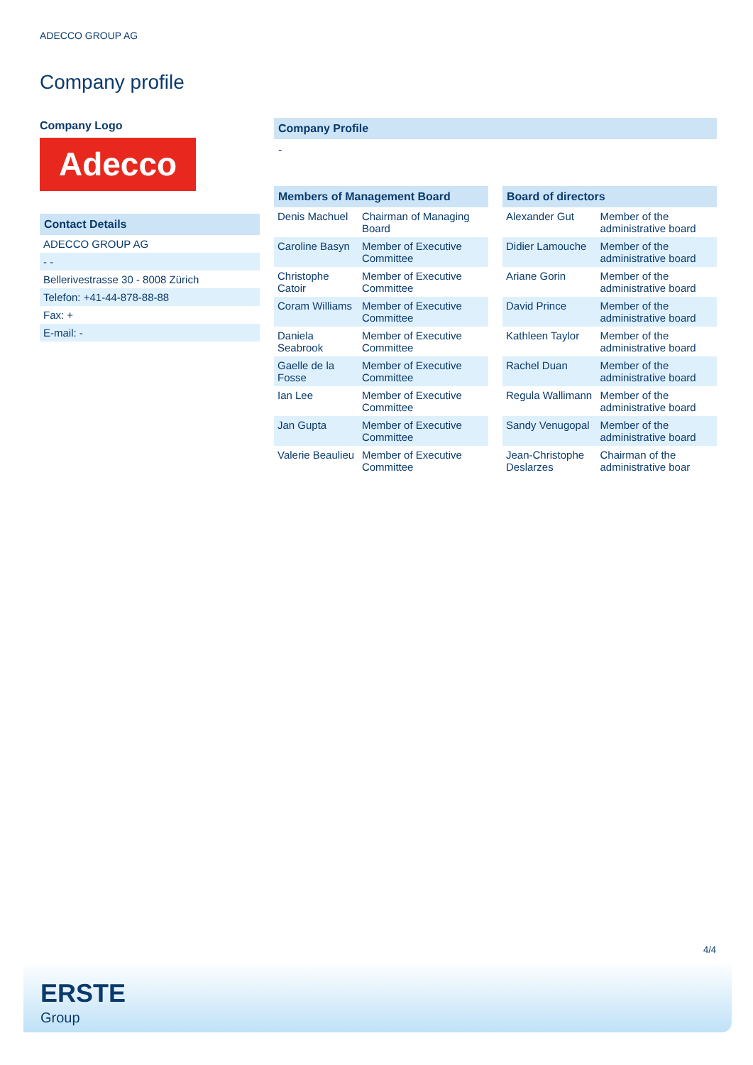ADECCO GROUP AG
Company profile
Company Logo
Adecco
Contact Details
| ADECCO GROUP AG |
| - - |
| Bellerivestrasse 30 - 8008 Zürich |
| Telefon: +41-44-878-88-88 |
| Fax: + |
| E-mail: - |
Company Profile
-
Members of Management Board
| Denis Machuel | Chairman of Managing Board |
| Caroline Basyn | Member of Executive Committee |
| Christophe Catoir | Member of Executive Committee |
| Coram Williams | Member of Executive Committee |
| Daniela Seabrook | Member of Executive Committee |
| Gaelle de la Fosse | Member of Executive Committee |
| Ian Lee | Member of Executive Committee |
| Jan Gupta | Member of Executive Committee |
| Valerie Beaulieu | Member of Executive Committee |
Board of directors
| Alexander Gut | Member of the administrative board |
| Didier Lamouche | Member of the administrative board |
| Ariane Gorin | Member of the administrative board |
| David Prince | Member of the administrative board |
| Kathleen Taylor | Member of the administrative board |
| Rachel Duan | Member of the administrative board |
| Regula Wallimann | Member of the administrative board |
| Sandy Venugopal | Member of the administrative board |
| Jean-Christophe Deslarzes | Chairman of the administrative boar |
4/4
ERSTE
Group